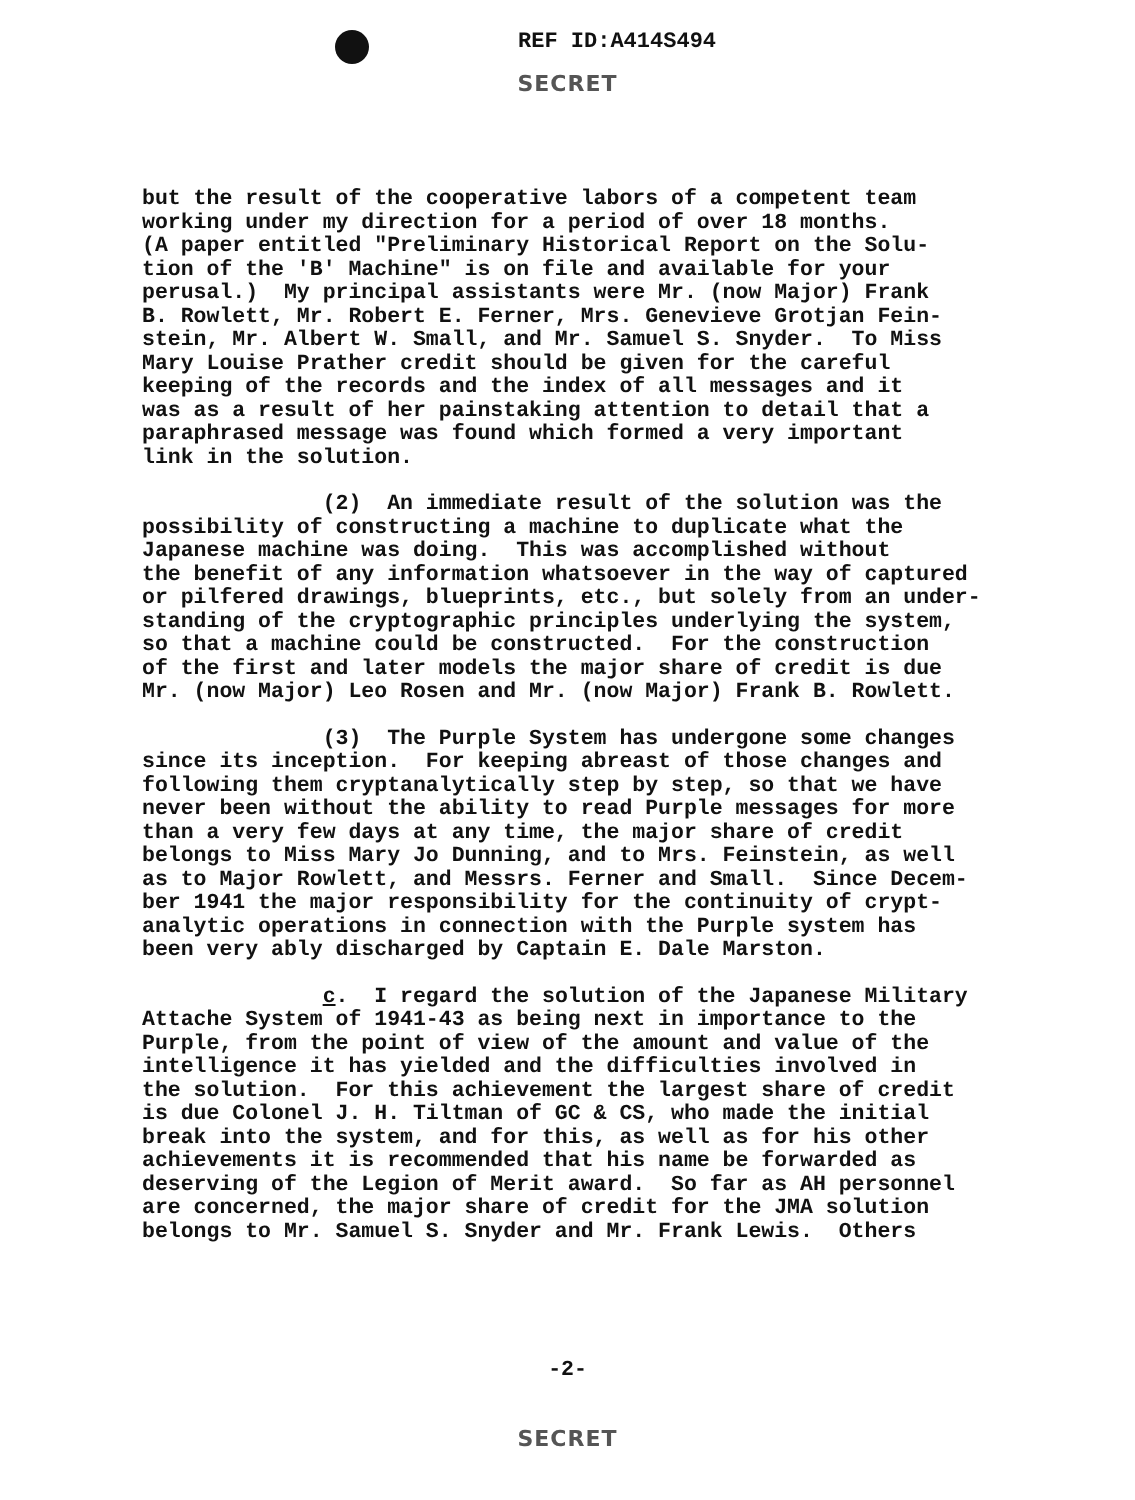REF ID:A414S494
SECRET
but the result of the cooperative labors of a competent team working under my direction for a period of over 18 months. (A paper entitled "Preliminary Historical Report on the Solu- tion of the 'B' Machine" is on file and available for your perusal.) My principal assistants were Mr. (now Major) Frank B. Rowlett, Mr. Robert E. Ferner, Mrs. Genevieve Grotjan Fein- stein, Mr. Albert W. Small, and Mr. Samuel S. Snyder. To Miss Mary Louise Prather credit should be given for the careful keeping of the records and the index of all messages and it was as a result of her painstaking attention to detail that a paraphrased message was found which formed a very important link in the solution.
(2) An immediate result of the solution was the possibility of constructing a machine to duplicate what the Japanese machine was doing. This was accomplished without the benefit of any information whatsoever in the way of captured or pilfered drawings, blueprints, etc., but solely from an under- standing of the cryptographic principles underlying the system, so that a machine could be constructed. For the construction of the first and later models the major share of credit is due Mr. (now Major) Leo Rosen and Mr. (now Major) Frank B. Rowlett.
(3) The Purple System has undergone some changes since its inception. For keeping abreast of those changes and following them cryptanalytically step by step, so that we have never been without the ability to read Purple messages for more than a very few days at any time, the major share of credit belongs to Miss Mary Jo Dunning, and to Mrs. Feinstein, as well as to Major Rowlett, and Messrs. Ferner and Small. Since Decem- ber 1941 the major responsibility for the continuity of crypt- analytic operations in connection with the Purple system has been very ably discharged by Captain E. Dale Marston.
c. I regard the solution of the Japanese Military Attache System of 1941-43 as being next in importance to the Purple, from the point of view of the amount and value of the intelligence it has yielded and the difficulties involved in the solution. For this achievement the largest share of credit is due Colonel J. H. Tiltman of GC & CS, who made the initial break into the system, and for this, as well as for his other achievements it is recommended that his name be forwarded as deserving of the Legion of Merit award. So far as AH personnel are concerned, the major share of credit for the JMA solution belongs to Mr. Samuel S. Snyder and Mr. Frank Lewis. Others
-2-
SECRET